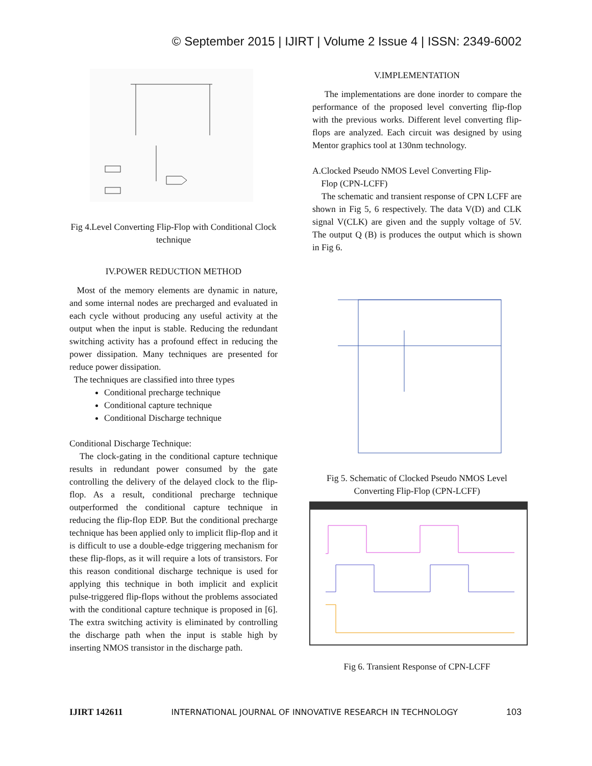© September 2015 | IJIRT | Volume 2 Issue 4 | ISSN: 2349-6002
Fig 4.Level Converting Flip-Flop with Conditional Clock technique
IV.POWER REDUCTION METHOD
Most of the memory elements are dynamic in nature, and some internal nodes are precharged and evaluated in each cycle without producing any useful activity at the output when the input is stable. Reducing the redundant switching activity has a profound effect in reducing the power dissipation. Many techniques are presented for reduce power dissipation.
The techniques are classified into three types
Conditional precharge technique
Conditional capture technique
Conditional Discharge technique
Conditional Discharge Technique:
The clock-gating in the conditional capture technique results in redundant power consumed by the gate controlling the delivery of the delayed clock to the flip-flop. As a result, conditional precharge technique outperformed the conditional capture technique in reducing the flip-flop EDP. But the conditional precharge technique has been applied only to implicit flip-flop and it is difficult to use a double-edge triggering mechanism for these flip-flops, as it will require a lots of transistors. For this reason conditional discharge technique is used for applying this technique in both implicit and explicit pulse-triggered flip-flops without the problems associated with the conditional capture technique is proposed in [6]. The extra switching activity is eliminated by controlling the discharge path when the input is stable high by inserting NMOS transistor in the discharge path.
V.IMPLEMENTATION
The implementations are done inorder to compare the performance of the proposed level converting flip-flop with the previous works. Different level converting flip-flops are analyzed. Each circuit was designed by using Mentor graphics tool at 130nm technology.
A.Clocked Pseudo NMOS Level Converting Flip-
Flop (CPN-LCFF)
The schematic and transient response of CPN LCFF are shown in Fig 5, 6 respectively. The data V(D) and CLK signal V(CLK) are given and the supply voltage of 5V. The output Q (B) is produces the output which is shown in Fig 6.
Fig 5. Schematic of Clocked Pseudo NMOS Level Converting Flip-Flop (CPN-LCFF)
Fig 6. Transient Response of CPN-LCFF
IJIRT 142611 INTERNATIONAL JOURNAL OF INNOVATIVE RESEARCH IN TECHNOLOGY 103